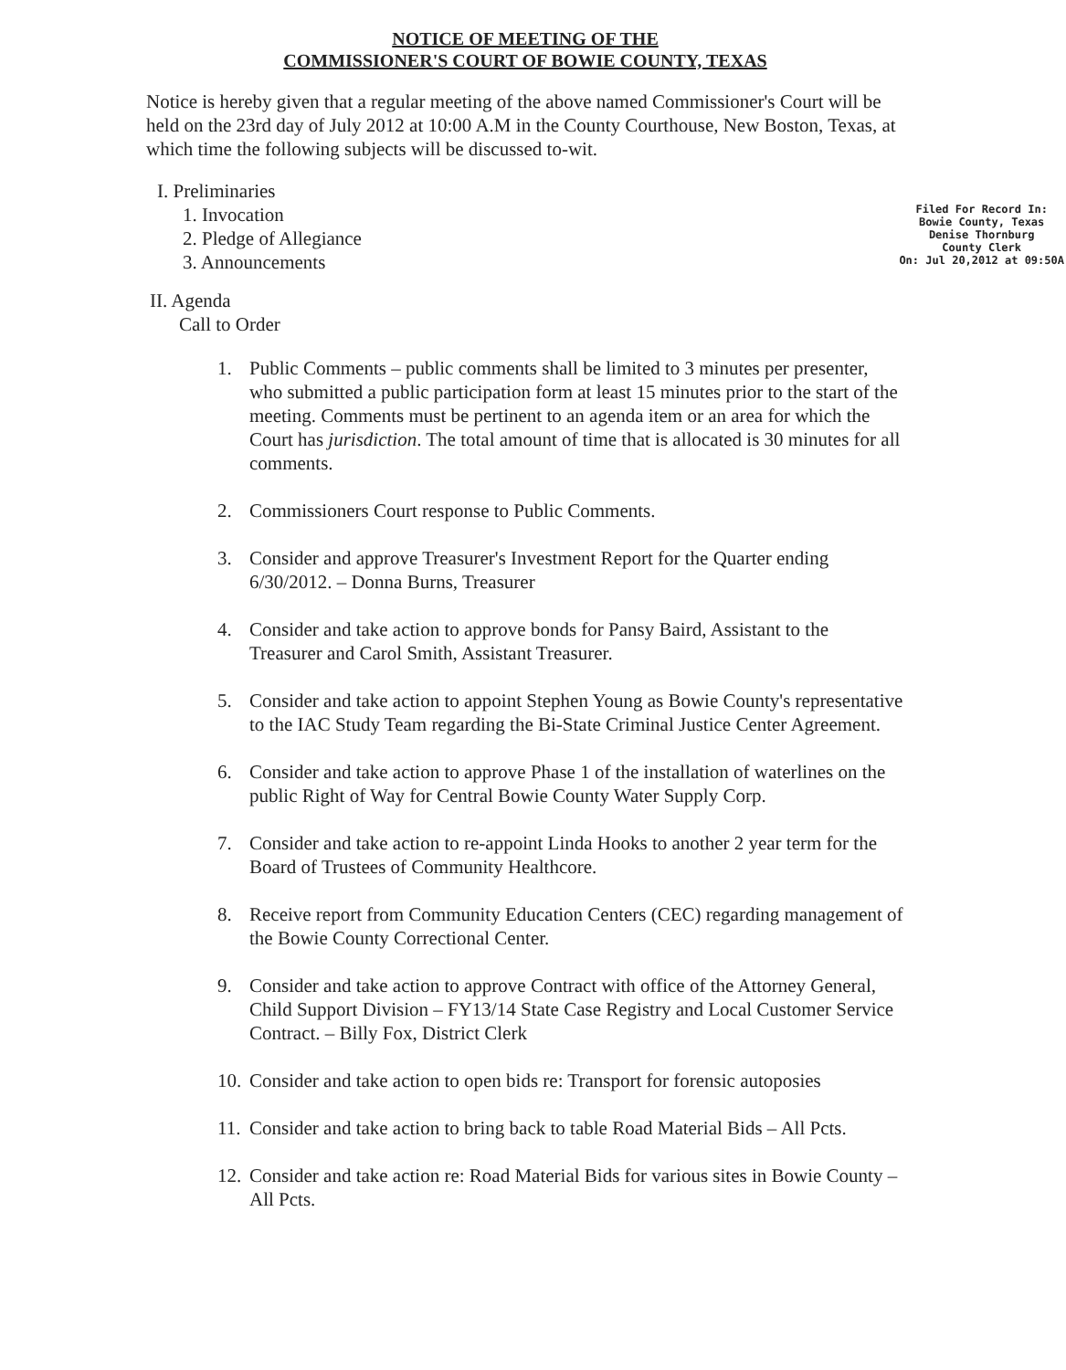NOTICE OF MEETING OF THE
COMMISSIONER'S COURT OF BOWIE COUNTY, TEXAS
Notice is hereby given that a regular meeting of the above named Commissioner's Court will be held on the 23rd day of July 2012 at 10:00 A.M in the County Courthouse, New Boston, Texas, at which time the following subjects will be discussed to-wit.
I. Preliminaries
1. Invocation
2. Pledge of Allegiance
3. Announcements
Filed For Record In:
Bowie County, Texas
Denise Thornburg
County Clerk
On: Jul 20,2012 at 09:50A
II. Agenda
Call to Order
1. Public Comments – public comments shall be limited to 3 minutes per presenter, who submitted a public participation form at least 15 minutes prior to the start of the meeting. Comments must be pertinent to an agenda item or an area for which the Court has jurisdiction. The total amount of time that is allocated is 30 minutes for all comments.
2. Commissioners Court response to Public Comments.
3. Consider and approve Treasurer's Investment Report for the Quarter ending 6/30/2012. – Donna Burns, Treasurer
4. Consider and take action to approve bonds for Pansy Baird, Assistant to the Treasurer and Carol Smith, Assistant Treasurer.
5. Consider and take action to appoint Stephen Young as Bowie County's representative to the IAC Study Team regarding the Bi-State Criminal Justice Center Agreement.
6. Consider and take action to approve Phase 1 of the installation of waterlines on the public Right of Way for Central Bowie County Water Supply Corp.
7. Consider and take action to re-appoint Linda Hooks to another 2 year term for the Board of Trustees of Community Healthcore.
8. Receive report from Community Education Centers (CEC) regarding management of the Bowie County Correctional Center.
9. Consider and take action to approve Contract with office of the Attorney General, Child Support Division – FY13/14 State Case Registry and Local Customer Service Contract. – Billy Fox, District Clerk
10.
Consider and take action to open bids re: Transport for forensic autoposies
11.
Consider and take action to bring back to table Road Material Bids – All Pcts.
12.
Consider and take action re: Road Material Bids for various sites in Bowie County – All Pcts.